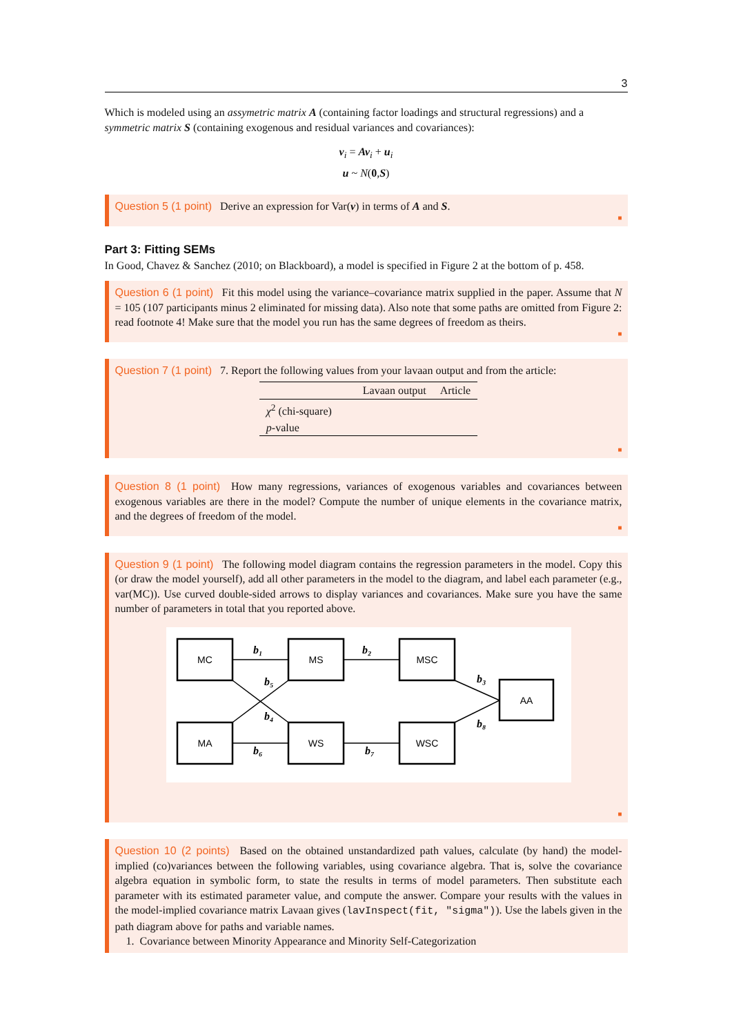3
Which is modeled using an assymetric matrix A (containing factor loadings and structural regressions) and a symmetric matrix S (containing exogenous and residual variances and covariances):
v<sub>i</sub> = Av<sub>i</sub> + u<sub>i</sub>
u ~ N(0,S)
Question 5 (1 point) Derive an expression for Var(v) in terms of A and S.
■
Part 3: Fitting SEMs
In Good, Chavez & Sanchez (2010; on Blackboard), a model is specified in Figure 2 at the bottom of p. 458.
Question 6 (1 point) Fit this model using the variance–covariance matrix supplied in the paper. Assume that N = 105 (107 participants minus 2 eliminated for missing data). Also note that some paths are omitted from Figure 2: read footnote 4! Make sure that the model you run has the same degrees of freedom as theirs.
■
Question 7 (1 point) 7. Report the following values from your lavaan output and from the article:
| | Lavaan output | Article |
| --- | --- | --- |
| χ<sup>2</sup> (chi-square) | | |
| p -value | | |
■
Question 8 (1 point) How many regressions, variances of exogenous variables and covariances between exogenous variables are there in the model? Compute the number of unique elements in the covariance matrix, and the degrees of freedom of the model.
■
Question 9 (1 point) The following model diagram contains the regression parameters in the model. Copy this (or draw the model yourself), add all other parameters in the model to the diagram, and label each parameter (e.g., var(MC)). Use curved double-sided arrows to display variances and covariances. Make sure you have the same number of parameters in total that you reported above.
MC
MS
MSC
MA
WS
WSC
AA
b₁
b₂
b₃
b₄
b₅
b₆
b₇
b₈
■
Question 10 (2 points) Based on the obtained unstandardized path values, calculate (by hand) the model-implied (co)variances between the following variables, using covariance algebra. That is, solve the covariance algebra equation in symbolic form, to state the results in terms of model parameters. Then substitute each parameter with its estimated parameter value, and compute the answer. Compare your results with the values in the model-implied covariance matrix Lavaan gives (lavInspect(fit, "sigma")). Use the labels given in the path diagram above for paths and variable names.
1. Covariance between Minority Appearance and Minority Self-Categorization